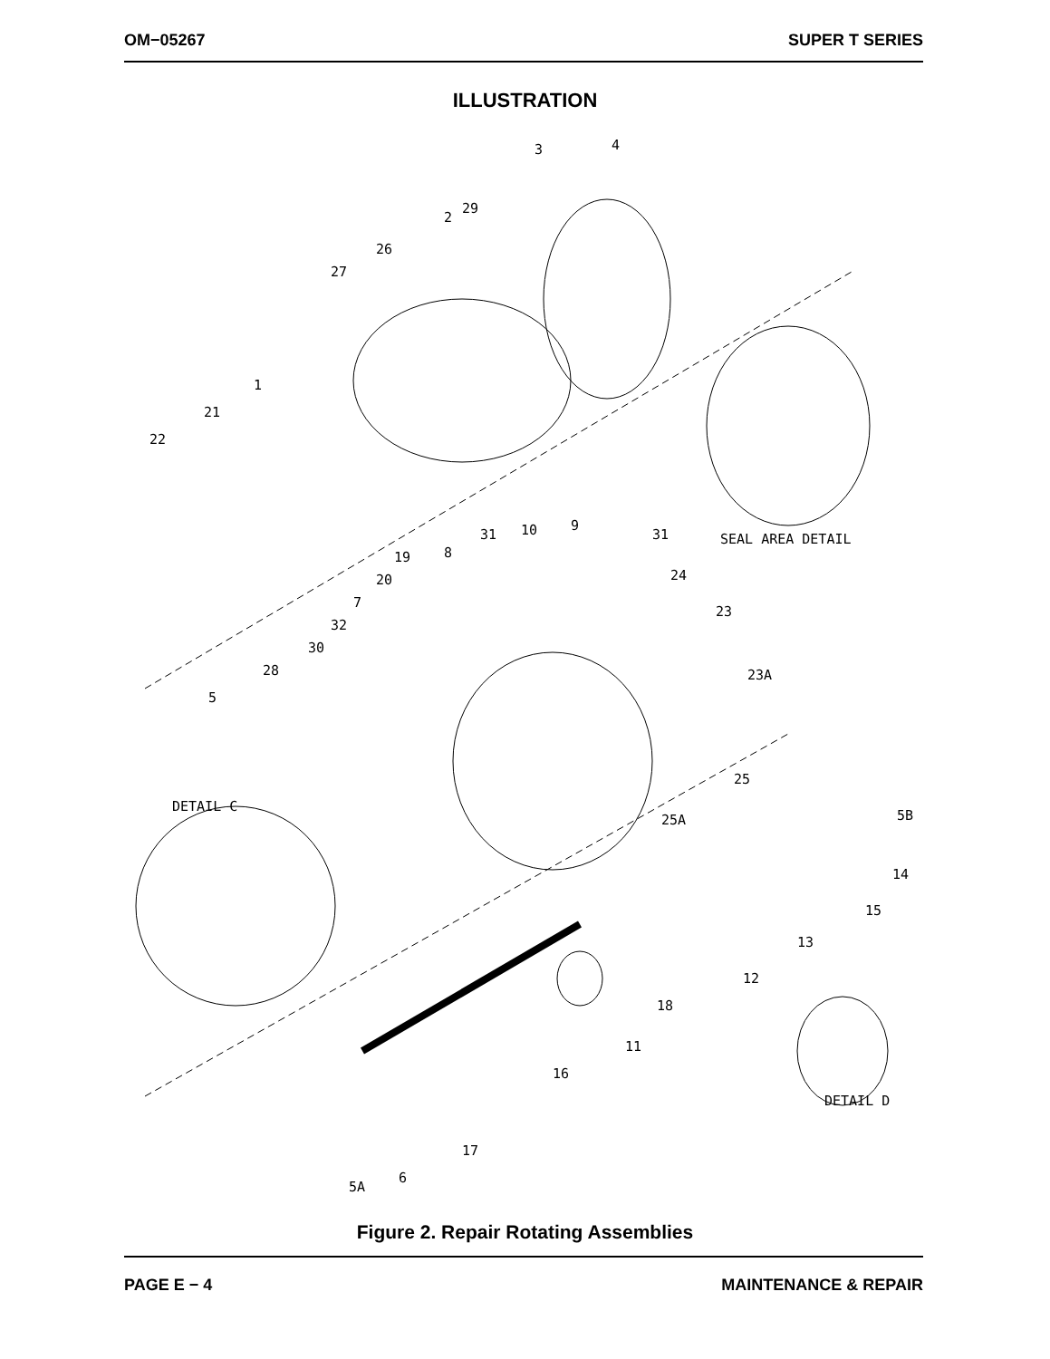OM−05267 SUPER T SERIES
ILLUSTRATION
3
4
2
29
26
27
1
21
22
SEAL AREA DETAIL
31
10
9
31
19
8
20
7
32
30
28
5
24
23
23A
25
25A
DETAIL C
5B
14
15
13
12
18
11
16
DETAIL D
17
5A
6
Figure 2. Repair Rotating Assemblies
PAGE E − 4 MAINTENANCE & REPAIR